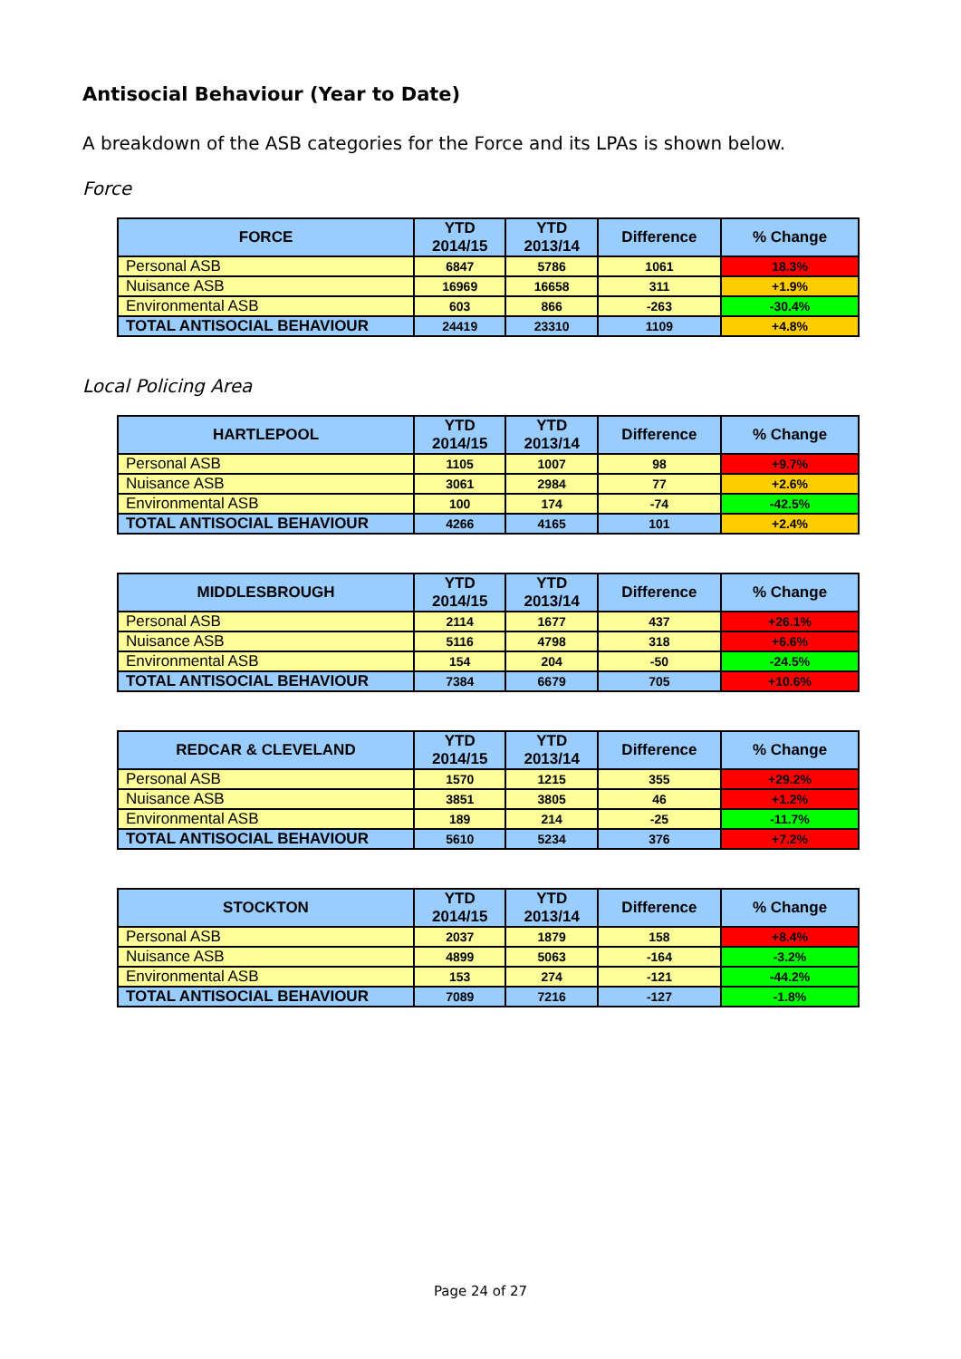Antisocial Behaviour (Year to Date)
A breakdown of the ASB categories for the Force and its LPAs is shown below.
Force
| FORCE | YTD 2014/15 | YTD 2013/14 | Difference | % Change |
| --- | --- | --- | --- | --- |
| Personal ASB | 6847 | 5786 | 1061 | 18.3% |
| Nuisance ASB | 16969 | 16658 | 311 | +1.9% |
| Environmental ASB | 603 | 866 | -263 | -30.4% |
| TOTAL ANTISOCIAL BEHAVIOUR | 24419 | 23310 | 1109 | +4.8% |
Local Policing Area
| HARTLEPOOL | YTD 2014/15 | YTD 2013/14 | Difference | % Change |
| --- | --- | --- | --- | --- |
| Personal ASB | 1105 | 1007 | 98 | +9.7% |
| Nuisance ASB | 3061 | 2984 | 77 | +2.6% |
| Environmental ASB | 100 | 174 | -74 | -42.5% |
| TOTAL ANTISOCIAL BEHAVIOUR | 4266 | 4165 | 101 | +2.4% |
| MIDDLESBROUGH | YTD 2014/15 | YTD 2013/14 | Difference | % Change |
| --- | --- | --- | --- | --- |
| Personal ASB | 2114 | 1677 | 437 | +26.1% |
| Nuisance ASB | 5116 | 4798 | 318 | +6.6% |
| Environmental ASB | 154 | 204 | -50 | -24.5% |
| TOTAL ANTISOCIAL BEHAVIOUR | 7384 | 6679 | 705 | +10.6% |
| REDCAR & CLEVELAND | YTD 2014/15 | YTD 2013/14 | Difference | % Change |
| --- | --- | --- | --- | --- |
| Personal ASB | 1570 | 1215 | 355 | +29.2% |
| Nuisance ASB | 3851 | 3805 | 46 | +1.2% |
| Environmental ASB | 189 | 214 | -25 | -11.7% |
| TOTAL ANTISOCIAL BEHAVIOUR | 5610 | 5234 | 376 | +7.2% |
| STOCKTON | YTD 2014/15 | YTD 2013/14 | Difference | % Change |
| --- | --- | --- | --- | --- |
| Personal ASB | 2037 | 1879 | 158 | +8.4% |
| Nuisance ASB | 4899 | 5063 | -164 | -3.2% |
| Environmental ASB | 153 | 274 | -121 | -44.2% |
| TOTAL ANTISOCIAL BEHAVIOUR | 7089 | 7216 | -127 | -1.8% |
Page 24 of 27